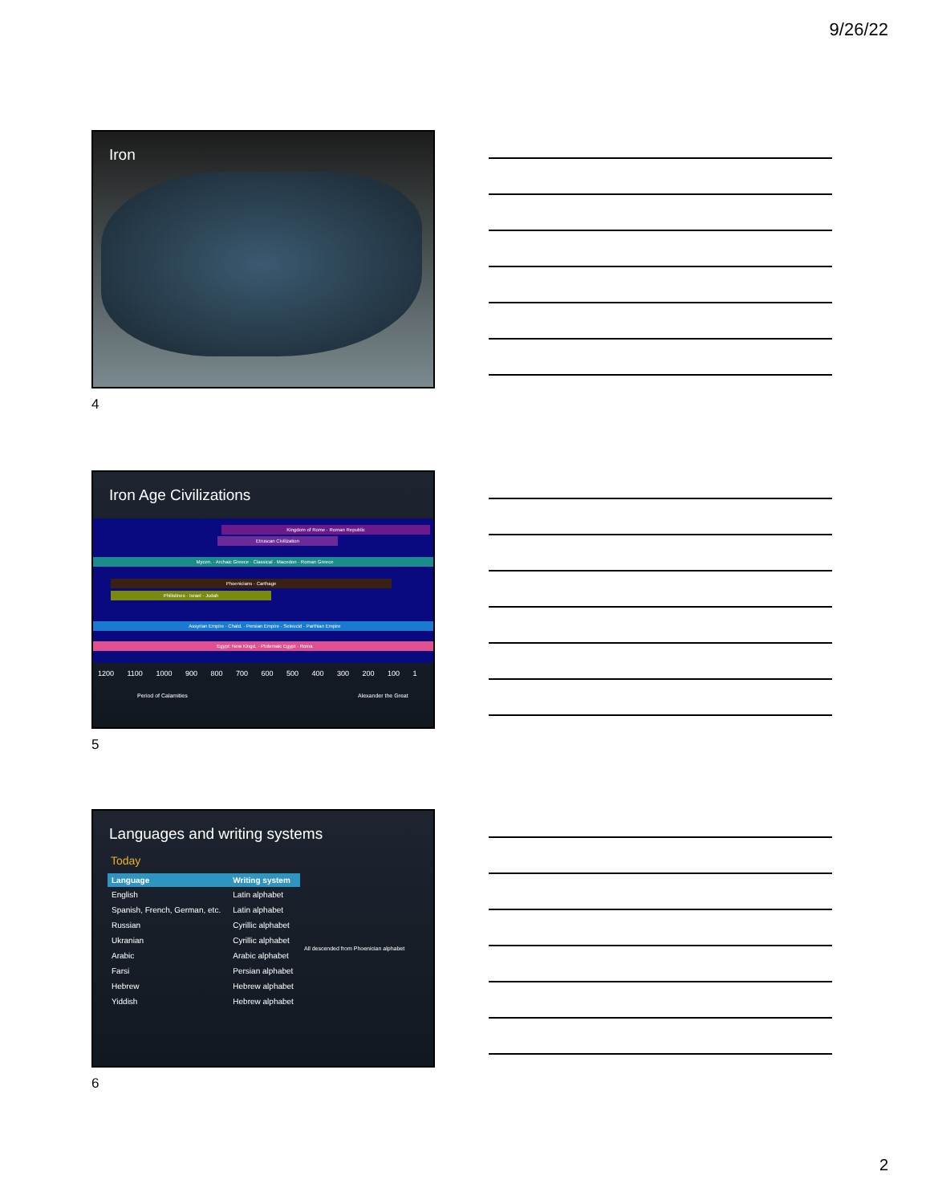9/26/22
Iron
4
Iron Age Civilizations
Kingdom of Rome · Roman Republic
Etruscan Civilization
Mycen. · Archaic Greece · Classical · Macedon · Roman Greece
Phoenicians · Carthage
Philistines · Israel · Judah
Assyrian Empire · Chald. · Persian Empire · Seleucid · Parthian Empire
Egypt: New Kingd. · Ptolemaic Egypt · Roma
1200 1100 1000 900 800 700 600 500 400 300 200 100 1
Period of Calamities Alexander the Great
5
Languages and writing systems
Today
| Language | Writing system | |
| --- | --- | --- |
| English | Latin alphabet | All descended from Phoenician alphabet |
| Spanish, French, German, etc. | Latin alphabet | |
| Russian | Cyrillic alphabet | |
| Ukranian | Cyrillic alphabet | |
| Arabic | Arabic alphabet | |
| Farsi | Persian alphabet | |
| Hebrew | Hebrew alphabet | |
| Yiddish | Hebrew alphabet | |
6
2